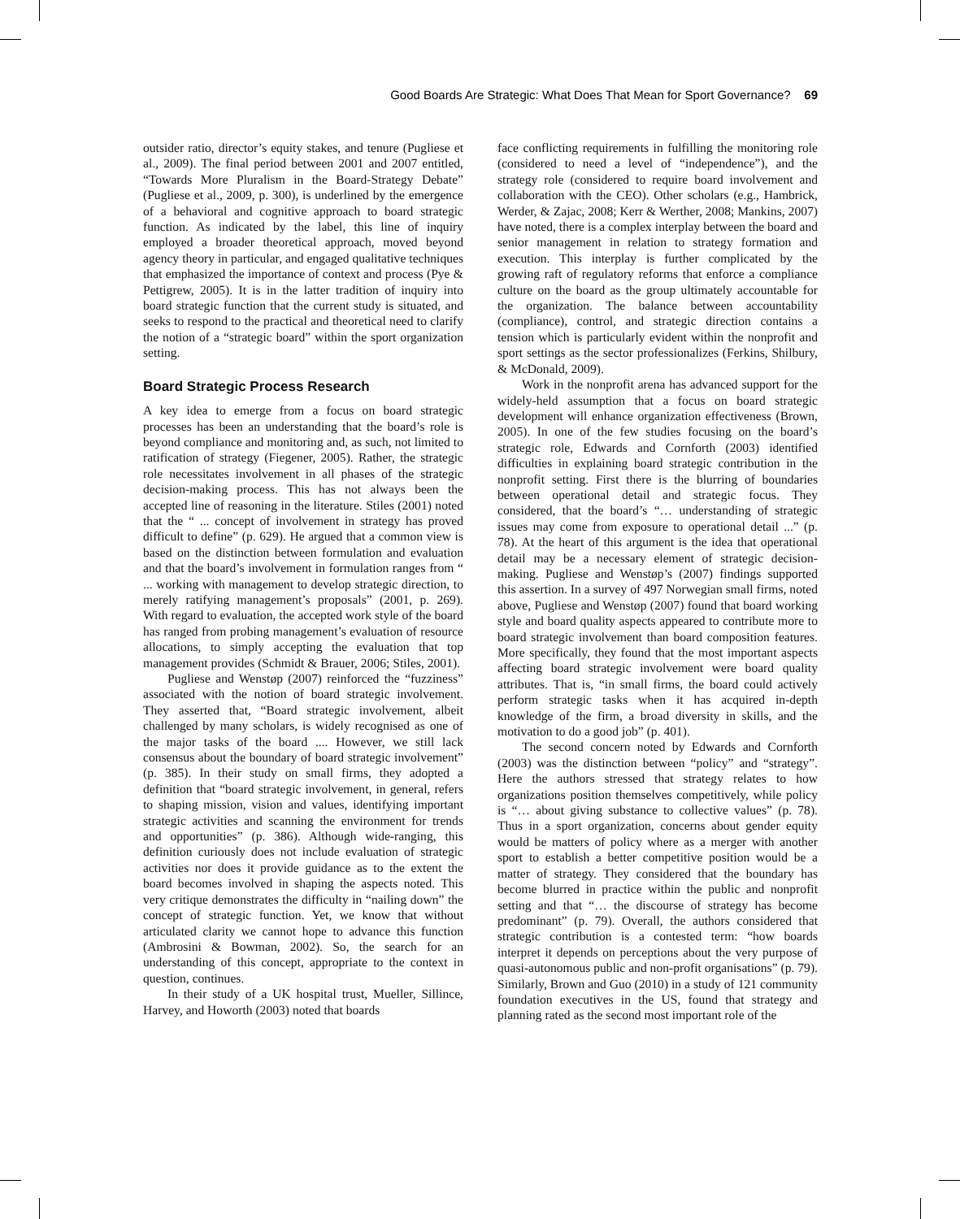Good Boards Are Strategic: What Does That Mean for Sport Governance? 69
outsider ratio, director’s equity stakes, and tenure (Pugliese et al., 2009). The final period between 2001 and 2007 entitled, “Towards More Pluralism in the Board-Strategy Debate” (Pugliese et al., 2009, p. 300), is underlined by the emergence of a behavioral and cognitive approach to board strategic function. As indicated by the label, this line of inquiry employed a broader theoretical approach, moved beyond agency theory in particular, and engaged qualitative techniques that emphasized the importance of context and process (Pye & Pettigrew, 2005). It is in the latter tradition of inquiry into board strategic function that the current study is situated, and seeks to respond to the practical and theoretical need to clarify the notion of a “strategic board” within the sport organization setting.
Board Strategic Process Research
A key idea to emerge from a focus on board strategic processes has been an understanding that the board’s role is beyond compliance and monitoring and, as such, not limited to ratification of strategy (Fiegener, 2005). Rather, the strategic role necessitates involvement in all phases of the strategic decision-making process. This has not always been the accepted line of reasoning in the literature. Stiles (2001) noted that the “ ... concept of involvement in strategy has proved difficult to define” (p. 629). He argued that a common view is based on the distinction between formulation and evaluation and that the board’s involvement in formulation ranges from “ ... working with management to develop strategic direction, to merely ratifying management’s proposals” (2001, p. 269). With regard to evaluation, the accepted work style of the board has ranged from probing management’s evaluation of resource allocations, to simply accepting the evaluation that top management provides (Schmidt & Brauer, 2006; Stiles, 2001).
Pugliese and Wenstøp (2007) reinforced the “fuzziness” associated with the notion of board strategic involvement. They asserted that, “Board strategic involvement, albeit challenged by many scholars, is widely recognised as one of the major tasks of the board .... However, we still lack consensus about the boundary of board strategic involvement” (p. 385). In their study on small firms, they adopted a definition that “board strategic involvement, in general, refers to shaping mission, vision and values, identifying important strategic activities and scanning the environment for trends and opportunities” (p. 386). Although wide-ranging, this definition curiously does not include evaluation of strategic activities nor does it provide guidance as to the extent the board becomes involved in shaping the aspects noted. This very critique demonstrates the difficulty in “nailing down” the concept of strategic function. Yet, we know that without articulated clarity we cannot hope to advance this function (Ambrosini & Bowman, 2002). So, the search for an understanding of this concept, appropriate to the context in question, continues.
In their study of a UK hospital trust, Mueller, Sillince, Harvey, and Howorth (2003) noted that boards
face conflicting requirements in fulfilling the monitoring role (considered to need a level of “independence”), and the strategy role (considered to require board involvement and collaboration with the CEO). Other scholars (e.g., Hambrick, Werder, & Zajac, 2008; Kerr & Werther, 2008; Mankins, 2007) have noted, there is a complex interplay between the board and senior management in relation to strategy formation and execution. This interplay is further complicated by the growing raft of regulatory reforms that enforce a compliance culture on the board as the group ultimately accountable for the organization. The balance between accountability (compliance), control, and strategic direction contains a tension which is particularly evident within the nonprofit and sport settings as the sector professionalizes (Ferkins, Shilbury, & McDonald, 2009).
Work in the nonprofit arena has advanced support for the widely-held assumption that a focus on board strategic development will enhance organization effectiveness (Brown, 2005). In one of the few studies focusing on the board’s strategic role, Edwards and Cornforth (2003) identified difficulties in explaining board strategic contribution in the nonprofit setting. First there is the blurring of boundaries between operational detail and strategic focus. They considered, that the board’s “… understanding of strategic issues may come from exposure to operational detail ...” (p. 78). At the heart of this argument is the idea that operational detail may be a necessary element of strategic decision-making. Pugliese and Wenstøp’s (2007) findings supported this assertion. In a survey of 497 Norwegian small firms, noted above, Pugliese and Wenstøp (2007) found that board working style and board quality aspects appeared to contribute more to board strategic involvement than board composition features. More specifically, they found that the most important aspects affecting board strategic involvement were board quality attributes. That is, “in small firms, the board could actively perform strategic tasks when it has acquired in-depth knowledge of the firm, a broad diversity in skills, and the motivation to do a good job” (p. 401).
The second concern noted by Edwards and Cornforth (2003) was the distinction between “policy” and “strategy”. Here the authors stressed that strategy relates to how organizations position themselves competitively, while policy is “… about giving substance to collective values” (p. 78). Thus in a sport organization, concerns about gender equity would be matters of policy where as a merger with another sport to establish a better competitive position would be a matter of strategy. They considered that the boundary has become blurred in practice within the public and nonprofit setting and that “… the discourse of strategy has become predominant” (p. 79). Overall, the authors considered that strategic contribution is a contested term: “how boards interpret it depends on perceptions about the very purpose of quasi-autonomous public and non-profit organisations” (p. 79). Similarly, Brown and Guo (2010) in a study of 121 community foundation executives in the US, found that strategy and planning rated as the second most important role of the